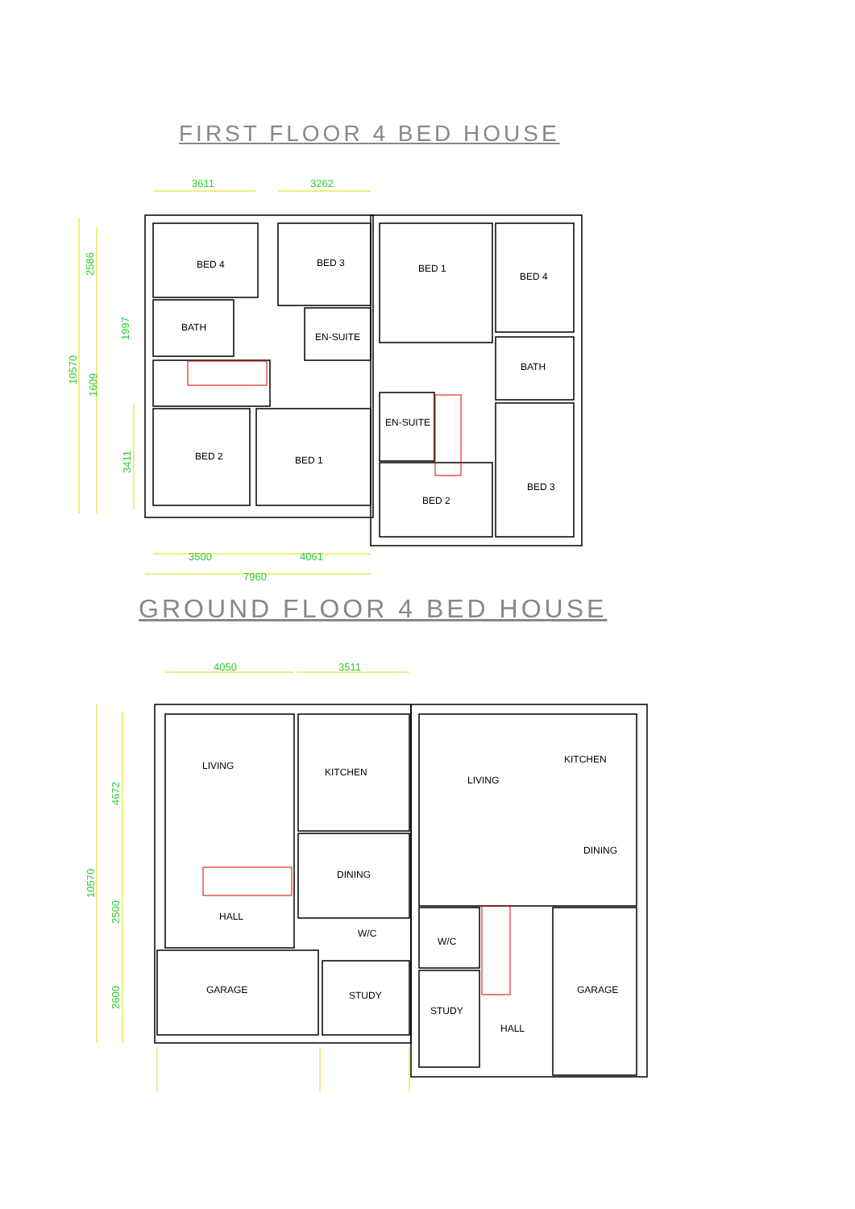FIRST FLOOR 4 BED HOUSE
3611
3262
10570
2586
1997
1609
3411
3500
4061
7960
BED 4
BED 3
BATH
EN-SUITE
BED 2
BED 1
BED 1
BED 4
BATH
EN-SUITE
BED 2
BED 3
GROUND FLOOR 4 BED HOUSE
4050
3511
10570
4672
2500
2600
LIVING
KITCHEN
DINING
HALL
W/C
GARAGE
STUDY
LIVING
KITCHEN
DINING
W/C
GARAGE
STUDY
HALL